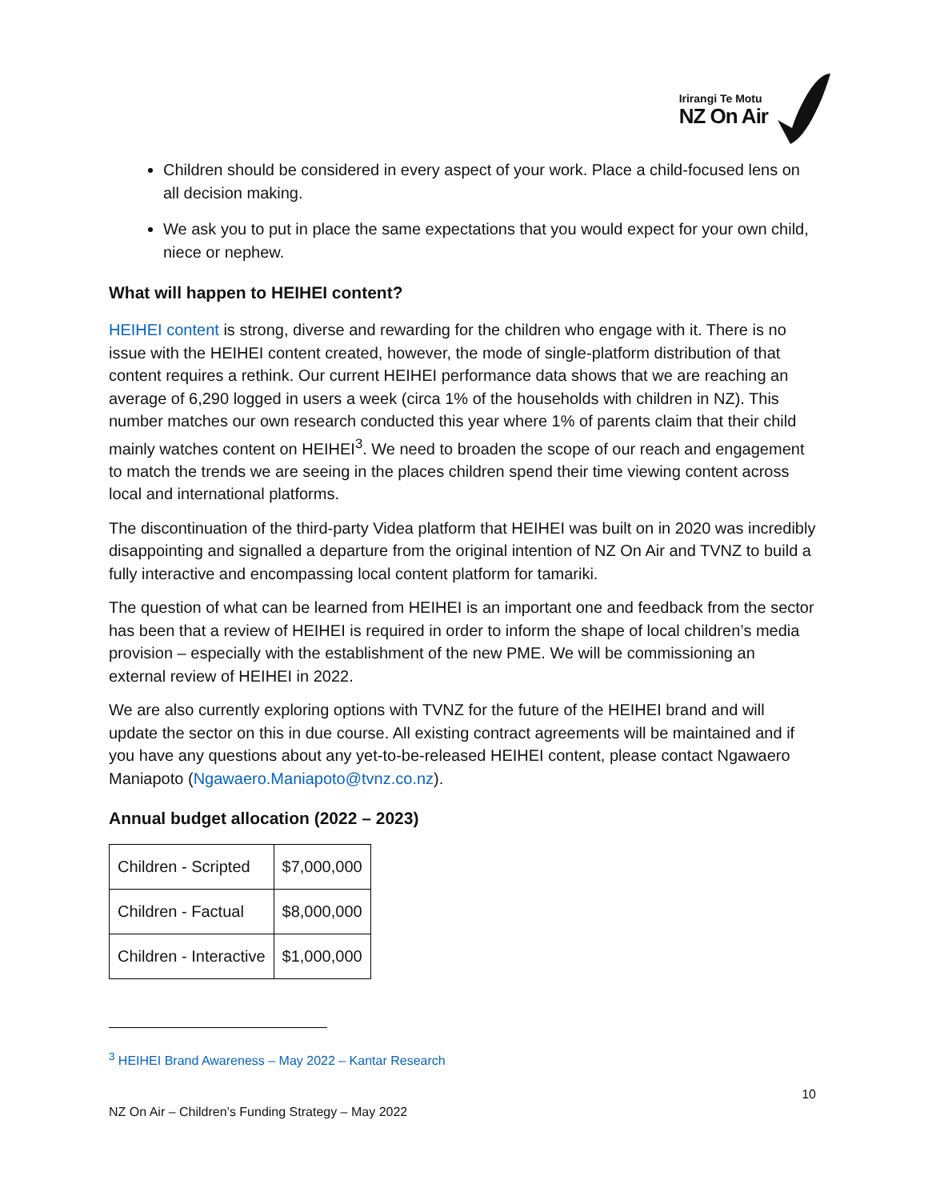Irirangi Te Motu
NZ On Air
Children should be considered in every aspect of your work. Place a child-focused lens on all decision making.
We ask you to put in place the same expectations that you would expect for your own child, niece or nephew.
What will happen to HEIHEI content?
HEIHEI content is strong, diverse and rewarding for the children who engage with it. There is no issue with the HEIHEI content created, however, the mode of single-platform distribution of that content requires a rethink. Our current HEIHEI performance data shows that we are reaching an average of 6,290 logged in users a week (circa 1% of the households with children in NZ). This number matches our own research conducted this year where 1% of parents claim that their child mainly watches content on HEIHEI<sup>3</sup>. We need to broaden the scope of our reach and engagement to match the trends we are seeing in the places children spend their time viewing content across local and international platforms.
The discontinuation of the third-party Videa platform that HEIHEI was built on in 2020 was incredibly disappointing and signalled a departure from the original intention of NZ On Air and TVNZ to build a fully interactive and encompassing local content platform for tamariki.
The question of what can be learned from HEIHEI is an important one and feedback from the sector has been that a review of HEIHEI is required in order to inform the shape of local children’s media provision – especially with the establishment of the new PME. We will be commissioning an external review of HEIHEI in 2022.
We are also currently exploring options with TVNZ for the future of the HEIHEI brand and will update the sector on this in due course. All existing contract agreements will be maintained and if you have any questions about any yet-to-be-released HEIHEI content, please contact Ngawaero Maniapoto (Ngawaero.Maniapoto@tvnz.co.nz).
Annual budget allocation (2022 – 2023)
| Children - Scripted | $7,000,000 |
| Children - Factual | $8,000,000 |
| Children - Interactive | $1,000,000 |
<sup>3</sup> HEIHEI Brand Awareness – May 2022 – Kantar Research
10
NZ On Air – Children’s Funding Strategy – May 2022